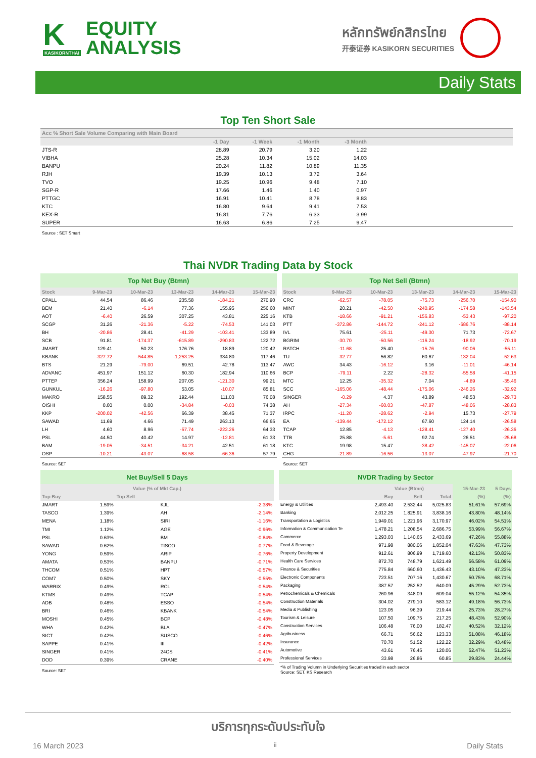K
KASIKORNTHAI
EQUITY
ANALYSIS
หลักทรัพย์กสิกรไทย
开泰证券 KASIKORN SECURITIES
Daily Stats
Top Ten Short Sale
| Acc % Short Sale Volume Comparing with Main Board | | | | | |
| | -1 Day | -1 Week | -1 Month | -3 Month | |
| JTS-R | 28.89 | 20.79 | 3.20 | 1.22 | |
| VIBHA | 25.28 | 10.34 | 15.02 | 14.03 | |
| BANPU | 20.24 | 11.82 | 10.89 | 11.35 | |
| RJH | 19.39 | 10.13 | 3.72 | 3.64 | |
| TVO | 19.25 | 10.96 | 9.48 | 7.10 | |
| SGP-R | 17.66 | 1.46 | 1.40 | 0.97 | |
| PTTGC | 16.91 | 10.41 | 8.78 | 8.83 | |
| KTC | 16.80 | 9.64 | 9.41 | 7.53 | |
| KEX-R | 16.81 | 7.76 | 6.33 | 3.99 | |
| SUPER | 16.63 | 6.86 | 7.25 | 9.47 | |
| Source : SET Smart | | | | | |
Thai NVDR Trading Data by Stock
| Top Net Buy (Btmn) | | | | | |
| Stock | 9-Mar-23 | 10-Mar-23 | 13-Mar-23 | 14-Mar-23 | 15-Mar-23 |
| CPALL | 44.54 | 86.46 | 235.58 | -184.21 | 270.90 |
| BEM | 21.40 | -6.14 | 77.36 | 155.95 | 256.60 |
| AOT | -6.40 | 26.59 | 307.25 | 43.81 | 225.16 |
| SCGP | 31.26 | -21.36 | -5.22 | -74.53 | 141.03 |
| BH | -20.86 | 28.41 | -41.29 | -103.41 | 133.89 |
| SCB | 91.81 | -174.37 | -615.89 | -290.83 | 122.72 |
| JMART | 129.41 | 50.23 | 176.76 | 18.89 | 120.42 |
| KBANK | -327.72 | -544.85 | -1,253.25 | 334.80 | 117.46 |
| BTS | 21.29 | -79.00 | 69.51 | 42.78 | 113.47 |
| ADVANC | 451.97 | 151.12 | 60.30 | 182.94 | 110.66 |
| PTTEP | 356.24 | 158.99 | 207.05 | -121.30 | 99.21 |
| GUNKUL | -16.26 | -97.80 | 53.05 | -10.07 | 85.81 |
| MAKRO | 158.55 | 89.32 | 192.44 | 111.03 | 76.08 |
| OISHI | 0.00 | 0.00 | -34.84 | -0.03 | 74.38 |
| KKP | -200.02 | -42.56 | 66.39 | 38.45 | 71.37 |
| SAWAD | 11.69 | 4.66 | 71.49 | 263.13 | 66.65 |
| LH | 4.60 | 8.96 | -57.74 | -222.26 | 64.33 |
| PSL | 44.50 | 40.42 | 14.97 | -12.81 | 61.33 |
| BAM | -19.05 | -34.51 | -34.21 | 42.51 | 61.18 |
| OSP | -10.21 | -43.07 | -68.58 | -66.36 | 57.79 |
| Source: SET | | | | | |
| Top Net Sell (Btmn) | | | | | |
| Stock | 9-Mar-23 | 10-Mar-23 | 13-Mar-23 | 14-Mar-23 | 15-Mar-23 |
| CRC | -62.57 | -78.05 | -75.73 | -256.70 | -154.90 |
| MINT | 20.21 | -42.50 | -240.95 | -174.58 | -143.54 |
| KTB | -18.66 | -91.21 | -156.83 | -53.43 | -97.20 |
| PTT | -372.86 | -144.72 | -241.12 | -686.76 | -88.14 |
| IVL | 75.61 | -25.11 | -49.30 | 71.73 | -72.67 |
| BGRIM | -30.70 | -50.56 | -116.24 | -18.92 | -70.19 |
| RATCH | -11.68 | 25.40 | -15.76 | -90.06 | -55.11 |
| TU | -32.77 | 56.82 | 60.67 | -132.04 | -52.63 |
| AWC | 34.43 | -16.12 | 3.16 | -11.01 | -46.14 |
| BCP | -79.11 | 2.22 | -28.32 | -55.58 | -41.15 |
| MTC | 12.25 | -35.32 | 7.04 | -4.89 | -35.46 |
| SCC | -165.06 | -48.44 | -175.06 | -246.26 | -32.92 |
| SINGER | -0.29 | 4.37 | 43.89 | 48.53 | -29.73 |
| AH | -27.34 | -60.03 | -47.87 | -48.06 | -28.83 |
| IRPC | -11.20 | -28.62 | -2.94 | 15.73 | -27.79 |
| EA | -139.44 | -172.12 | 67.60 | 124.14 | -26.58 |
| TCAP | 12.85 | -4.13 | -128.41 | -127.40 | -26.36 |
| TTB | 25.88 | -5.61 | 92.74 | 26.51 | -25.68 |
| KTC | 19.98 | 15.47 | -38.42 | -145.07 | -22.06 |
| CHG | -21.89 | -16.56 | -13.07 | -47.97 | -21.70 |
| Source: SET | | | | | |
| Net Buy/Sell 5 Days | | | |
| Value (% of Mkt Cap.) | | | |
| Top Buy | | Top Sell | |
| JMART | 1.59% | KJL | -2.38% |
| TASCO | 1.39% | AH | -2.14% |
| MENA | 1.18% | SIRI | -1.16% |
| TMI | 1.12% | AGE | -0.96% |
| PSL | 0.63% | BM | -0.84% |
| SAWAD | 0.62% | TISCO | -0.77% |
| YONG | 0.59% | ARIP | -0.76% |
| AMATA | 0.53% | BANPU | -0.71% |
| THCOM | 0.51% | HPT | -0.57% |
| COM7 | 0.50% | SKY | -0.55% |
| WARRIX | 0.49% | RCL | -0.54% |
| KTMS | 0.49% | TCAP | -0.54% |
| ADB | 0.48% | ESSO | -0.54% |
| BRI | 0.46% | KBANK | -0.54% |
| MOSHI | 0.45% | BCP | -0.48% |
| WHA | 0.42% | BLA | -0.47% |
| SICT | 0.42% | SUSCO | -0.46% |
| SAPPE | 0.41% | III | -0.42% |
| SINGER | 0.41% | 24CS | -0.41% |
| DOD | 0.39% | CRANE | -0.40% |
| Source: SET | | | |
| NVDR Trading by Sector | | | | | |
| | Value (Btmn) | | | 15-Mar-23 | 5 Days |
| | Buy | Sell | Total | (%) | (%) |
| Energy & Utilities | 2,493.40 | 2,532.44 | 5,025.83 | 51.61% | 57.69% |
| Banking | 2,012.25 | 1,825.91 | 3,838.16 | 43.80% | 48.14% |
| Transportation & Logistics | 1,949.01 | 1,221.96 | 3,170.97 | 46.02% | 54.51% |
| Information & Communication Te | 1,478.21 | 1,208.54 | 2,686.75 | 53.99% | 56.67% |
| Commerce | 1,293.03 | 1,140.65 | 2,433.69 | 47.26% | 55.88% |
| Food & Beverage | 971.98 | 880.06 | 1,852.04 | 47.63% | 47.73% |
| Property Development | 912.61 | 806.99 | 1,719.60 | 42.13% | 50.83% |
| Health Care Services | 872.70 | 748.79 | 1,621.49 | 56.58% | 61.09% |
| Finance & Securities | 775.84 | 660.60 | 1,436.43 | 43.10% | 47.23% |
| Electronic Components | 723.51 | 707.16 | 1,430.67 | 50.75% | 68.71% |
| Packaging | 387.57 | 252.52 | 640.09 | 45.29% | 52.73% |
| Petrochemicals & Chemicals | 260.96 | 348.09 | 609.04 | 55.12% | 54.35% |
| Construction Materials | 304.02 | 279.10 | 583.12 | 49.18% | 56.73% |
| Media & Publishing | 123.05 | 96.39 | 219.44 | 25.73% | 28.27% |
| Tourism & Leisure | 107.50 | 109.75 | 217.25 | 48.43% | 52.90% |
| Construction Services | 106.48 | 76.00 | 182.47 | 40.52% | 32.12% |
| Agribusiness | 66.71 | 56.62 | 123.33 | 51.08% | 46.18% |
| Insurance | 70.70 | 51.52 | 122.22 | 32.29% | 43.48% |
| Automotive | 43.61 | 76.45 | 120.06 | 52.47% | 51.23% |
| Professional Services | 33.98 | 26.86 | 60.85 | 29.83% | 24.44% |
| *% of Trading Volumn in Underlying Securities traded in each sector Source: SET, KS Research | | | | | |
บริการทุกระดับประทับใจ
16 March 2023 ii Daily Stats